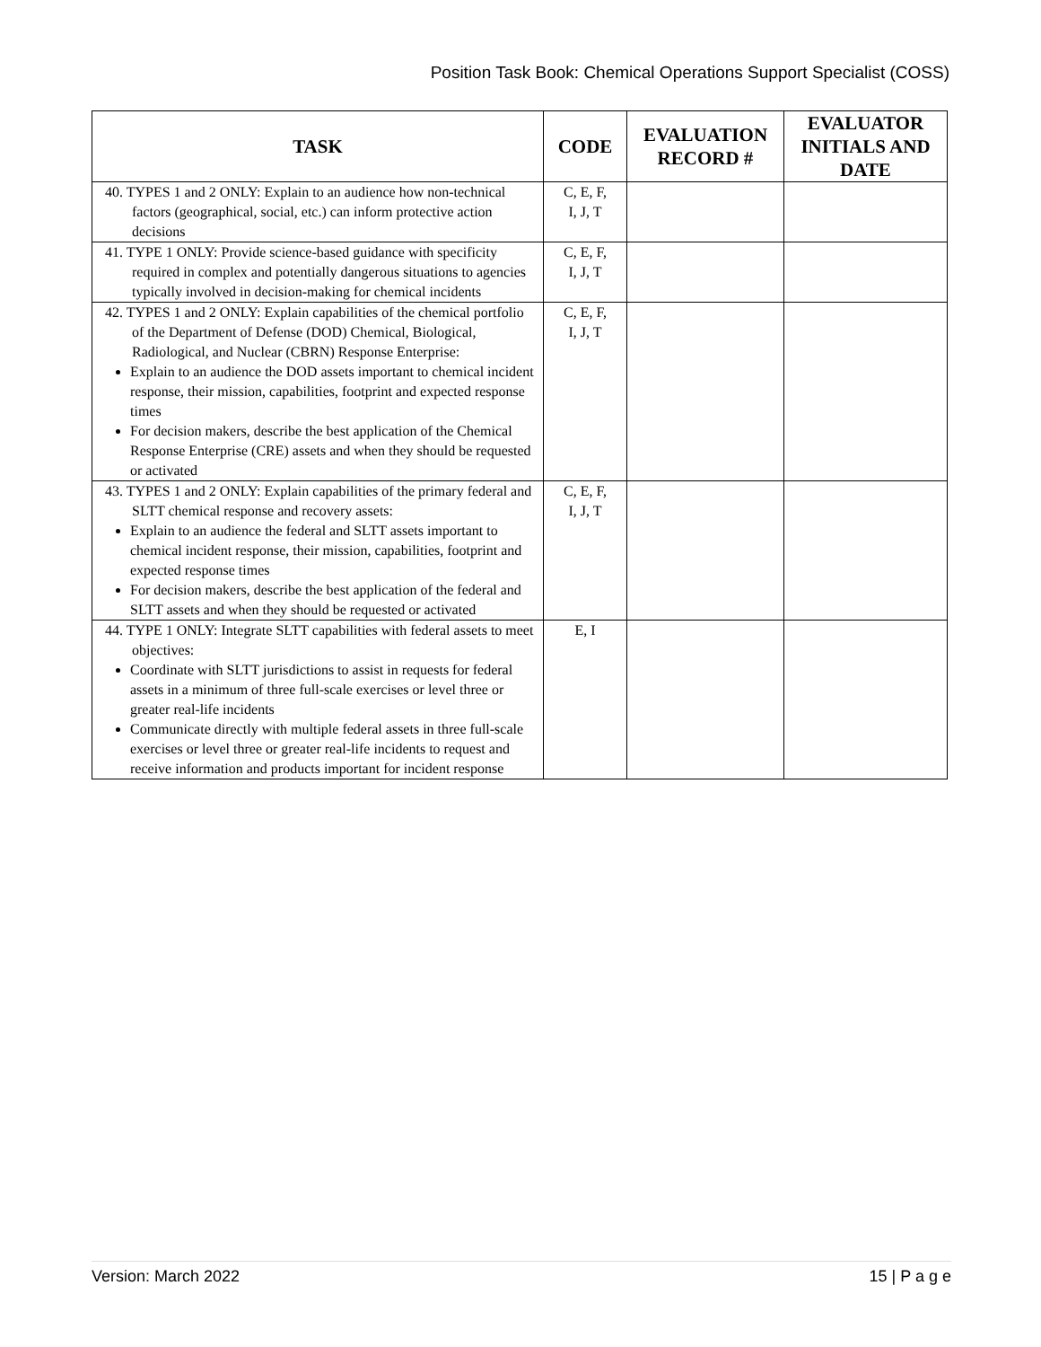Position Task Book: Chemical Operations Support Specialist (COSS)
| TASK | CODE | EVALUATION RECORD # | EVALUATOR INITIALS AND DATE |
| --- | --- | --- | --- |
| 40. TYPES 1 and 2 ONLY: Explain to an audience how non-technical factors (geographical, social, etc.) can inform protective action decisions | C, E, F, I, J, T | | |
| 41. TYPE 1 ONLY: Provide science-based guidance with specificity required in complex and potentially dangerous situations to agencies typically involved in decision-making for chemical incidents | C, E, F, I, J, T | | |
| 42. TYPES 1 and 2 ONLY: Explain capabilities of the chemical portfolio of the Department of Defense (DOD) Chemical, Biological, Radiological, and Nuclear (CBRN) Response Enterprise: Explain to an audience the DOD assets important to chemical incident response, their mission, capabilities, footprint and expected response times For decision makers, describe the best application of the Chemical Response Enterprise (CRE) assets and when they should be requested or activated | C, E, F, I, J, T | | |
| 43. TYPES 1 and 2 ONLY: Explain capabilities of the primary federal and SLTT chemical response and recovery assets: Explain to an audience the federal and SLTT assets important to chemical incident response, their mission, capabilities, footprint and expected response times For decision makers, describe the best application of the federal and SLTT assets and when they should be requested or activated | C, E, F, I, J, T | | |
| 44. TYPE 1 ONLY: Integrate SLTT capabilities with federal assets to meet objectives: Coordinate with SLTT jurisdictions to assist in requests for federal assets in a minimum of three full-scale exercises or level three or greater real-life incidents Communicate directly with multiple federal assets in three full-scale exercises or level three or greater real-life incidents to request and receive information and products important for incident response | E, I | | |
Version: March 2022 15 | P a g e